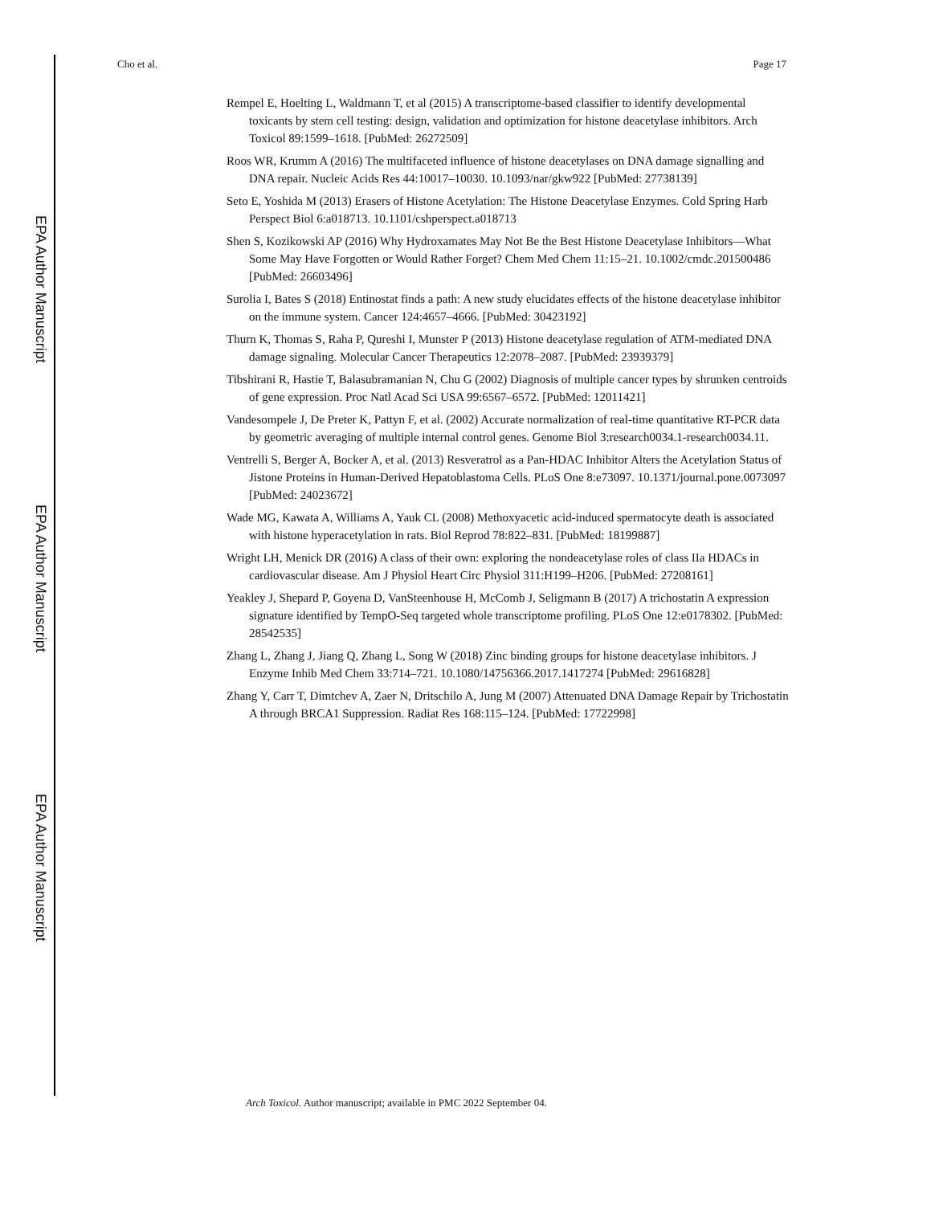EPA Author Manuscript
EPA Author Manuscript
EPA Author Manuscript
Cho et al. Page 17
Rempel E, Hoelting L, Waldmann T, et al (2015) A transcriptome-based classifier to identify developmental toxicants by stem cell testing: design, validation and optimization for histone deacetylase inhibitors. Arch Toxicol 89:1599–1618. [PubMed: 26272509]
Roos WR, Krumm A (2016) The multifaceted influence of histone deacetylases on DNA damage signalling and DNA repair. Nucleic Acids Res 44:10017–10030. 10.1093/nar/gkw922 [PubMed: 27738139]
Seto E, Yoshida M (2013) Erasers of Histone Acetylation: The Histone Deacetylase Enzymes. Cold Spring Harb Perspect Biol 6:a018713. 10.1101/cshperspect.a018713
Shen S, Kozikowski AP (2016) Why Hydroxamates May Not Be the Best Histone Deacetylase Inhibitors—What Some May Have Forgotten or Would Rather Forget? Chem Med Chem 11:15–21. 10.1002/cmdc.201500486 [PubMed: 26603496]
Surolia I, Bates S (2018) Entinostat finds a path: A new study elucidates effects of the histone deacetylase inhibitor on the immune system. Cancer 124:4657–4666. [PubMed: 30423192]
Thurn K, Thomas S, Raha P, Qureshi I, Munster P (2013) Histone deacetylase regulation of ATM-mediated DNA damage signaling. Molecular Cancer Therapeutics 12:2078–2087. [PubMed: 23939379]
Tibshirani R, Hastie T, Balasubramanian N, Chu G (2002) Diagnosis of multiple cancer types by shrunken centroids of gene expression. Proc Natl Acad Sci USA 99:6567–6572. [PubMed: 12011421]
Vandesompele J, De Preter K, Pattyn F, et al. (2002) Accurate normalization of real-time quantitative RT-PCR data by geometric averaging of multiple internal control genes. Genome Biol 3:research0034.1-research0034.11.
Ventrelli S, Berger A, Bocker A, et al. (2013) Resveratrol as a Pan-HDAC Inhibitor Alters the Acetylation Status of Jistone Proteins in Human-Derived Hepatoblastoma Cells. PLoS One 8:e73097. 10.1371/journal.pone.0073097 [PubMed: 24023672]
Wade MG, Kawata A, Williams A, Yauk CL (2008) Methoxyacetic acid-induced spermatocyte death is associated with histone hyperacetylation in rats. Biol Reprod 78:822–831. [PubMed: 18199887]
Wright LH, Menick DR (2016) A class of their own: exploring the nondeacetylase roles of class IIa HDACs in cardiovascular disease. Am J Physiol Heart Circ Physiol 311:H199–H206. [PubMed: 27208161]
Yeakley J, Shepard P, Goyena D, VanSteenhouse H, McComb J, Seligmann B (2017) A trichostatin A expression signature identified by TempO-Seq targeted whole transcriptome profiling. PLoS One 12:e0178302. [PubMed: 28542535]
Zhang L, Zhang J, Jiang Q, Zhang L, Song W (2018) Zinc binding groups for histone deacetylase inhibitors. J Enzyme Inhib Med Chem 33:714–721. 10.1080/14756366.2017.1417274 [PubMed: 29616828]
Zhang Y, Carr T, Dimtchev A, Zaer N, Dritschilo A, Jung M (2007) Attenuated DNA Damage Repair by Trichostatin A through BRCA1 Suppression. Radiat Res 168:115–124. [PubMed: 17722998]
Arch Toxicol. Author manuscript; available in PMC 2022 September 04.